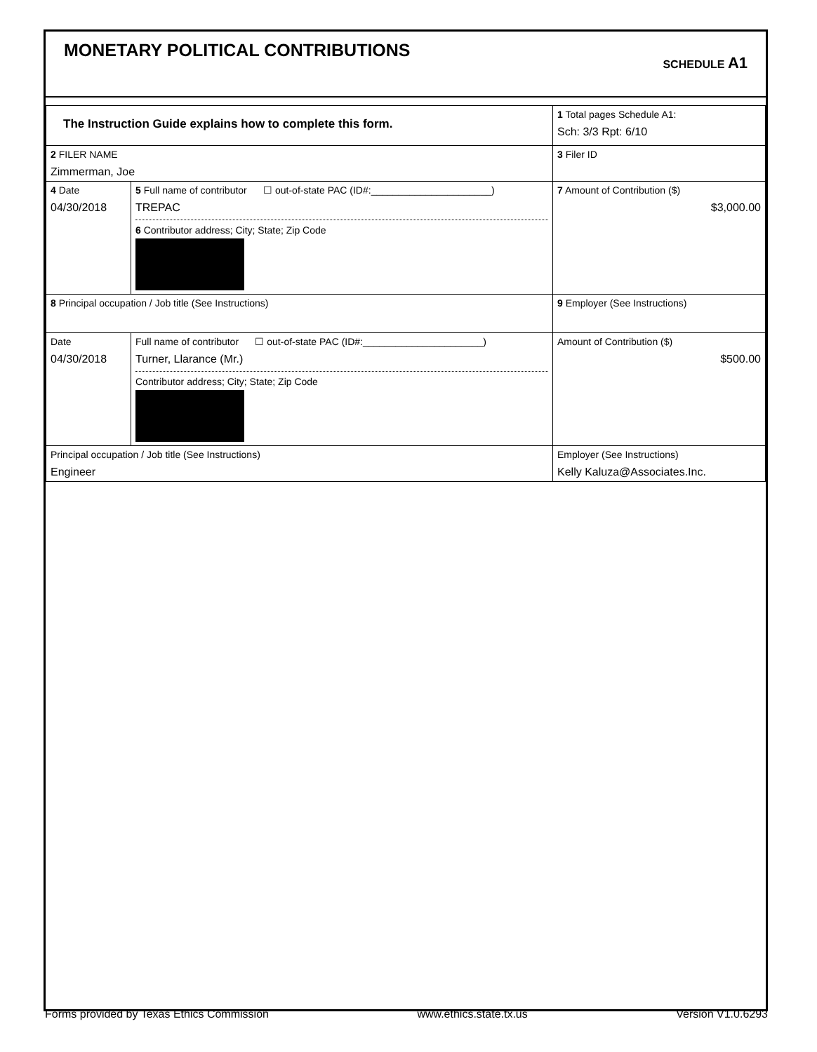MONETARY POLITICAL CONTRIBUTIONS
SCHEDULE A1
| The Instruction Guide explains how to complete this form. | | | 1 Total pages Schedule A1: Sch: 3/3 Rpt: 6/10 |
| 2 FILER NAME Zimmerman, Joe | | | 3 Filer ID |
| 4 Date 04/30/2018 | 5 Full name of contributor ☐ out-of-state PAC (ID#:______________________) TREPAC 6 Contributor address; City; State; Zip Code | | 7 Amount of Contribution ($) $3,000.00 |
| 8 Principal occupation / Job title (See Instructions) | | 9 Employer (See Instructions) | |
| Date 04/30/2018 | Full name of contributor ☐ out-of-state PAC (ID#:______________________) Turner, Llarance (Mr.) Contributor address; City; State; Zip Code | | Amount of Contribution ($) $500.00 |
| Principal occupation / Job title (See Instructions) Engineer | | Employer (See Instructions) Kelly Kaluza@Associates.Inc. | |
Forms provided by Texas Ethics Commission www.ethics.state.tx.us Version V1.0.6293